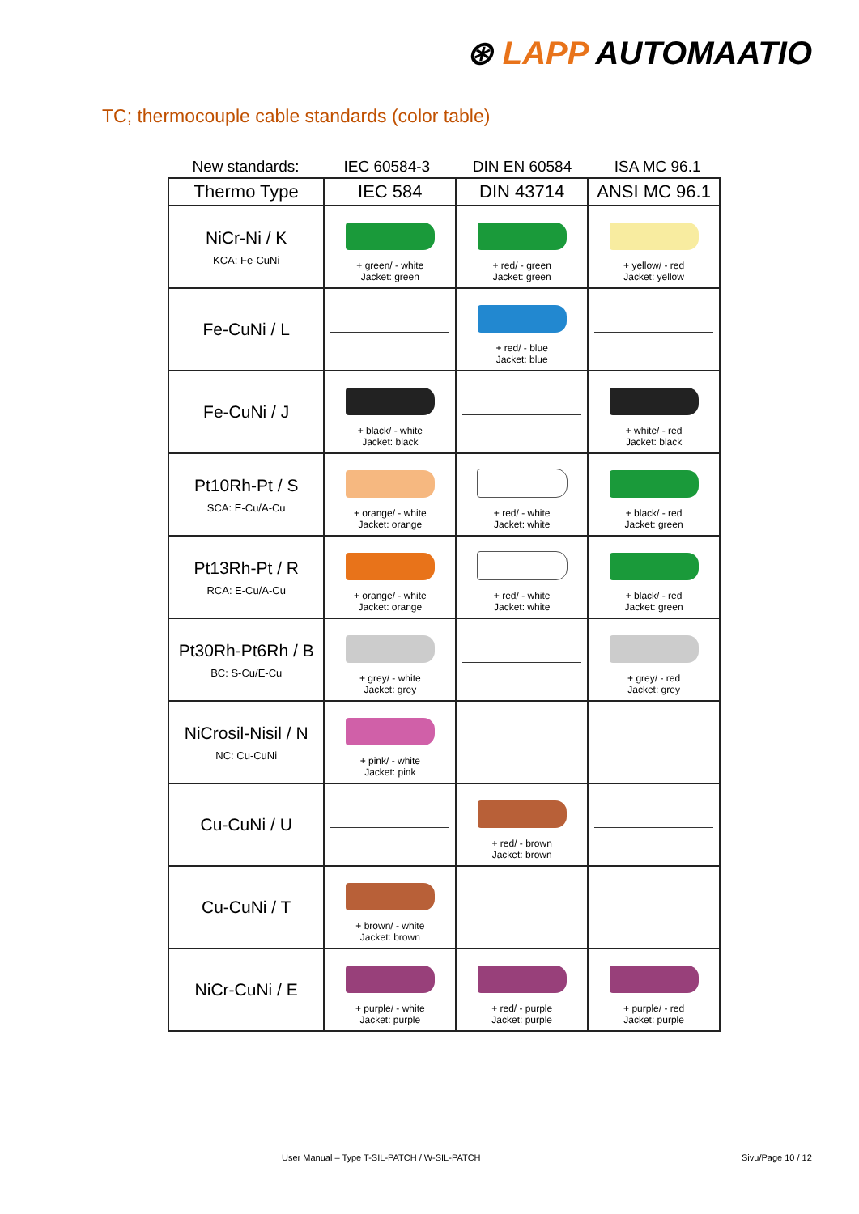⊛ LAPP AUTOMAATIO
TC; thermocouple cable standards (color table)
| New standards: | IEC 60584-3 | DIN EN 60584 | ISA MC 96.1 |
| Thermo Type | IEC 584 | DIN 43714 | ANSI MC 96.1 |
| --- | --- | --- | --- |
| NiCr-Ni / K KCA: Fe-CuNi | + green/ - white Jacket: green | + red/ - green Jacket: green | + yellow/ - red Jacket: yellow |
| Fe-CuNi / L | | + red/ - blue Jacket: blue | |
| Fe-CuNi / J | + black/ - white Jacket: black | | + white/ - red Jacket: black |
| Pt10Rh-Pt / S SCA: E-Cu/A-Cu | + orange/ - white Jacket: orange | + red/ - white Jacket: white | + black/ - red Jacket: green |
| Pt13Rh-Pt / R RCA: E-Cu/A-Cu | + orange/ - white Jacket: orange | + red/ - white Jacket: white | + black/ - red Jacket: green |
| Pt30Rh-Pt6Rh / B BC: S-Cu/E-Cu | + grey/ - white Jacket: grey | | + grey/ - red Jacket: grey |
| NiCrosil-Nisil / N NC: Cu-CuNi | + pink/ - white Jacket: pink | | |
| Cu-CuNi / U | | + red/ - brown Jacket: brown | |
| Cu-CuNi / T | + brown/ - white Jacket: brown | | |
| NiCr-CuNi / E | + purple/ - white Jacket: purple | + red/ - purple Jacket: purple | + purple/ - red Jacket: purple |
User Manual – Type T-SIL-PATCH / W-SIL-PATCH
Sivu/Page 10 / 12